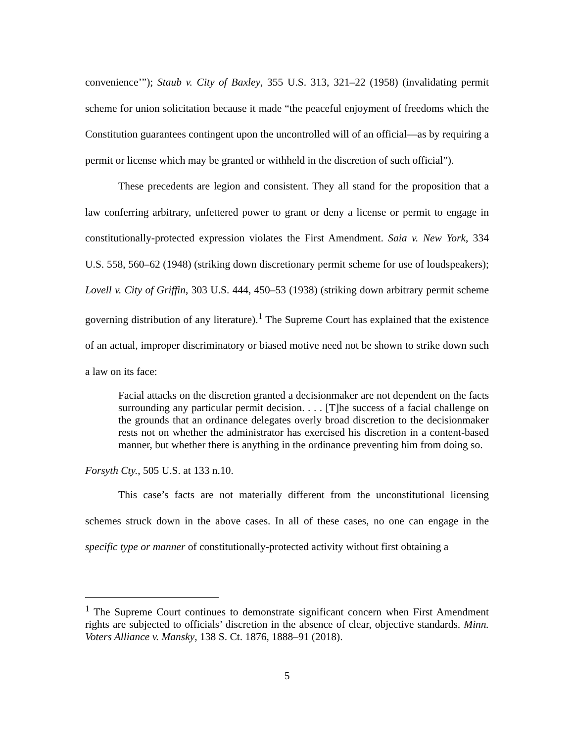convenience’”); Staub v. City of Baxley, 355 U.S. 313, 321–22 (1958) (invalidating permit scheme for union solicitation because it made “the peaceful enjoyment of freedoms which the Constitution guarantees contingent upon the uncontrolled will of an official—as by requiring a permit or license which may be granted or withheld in the discretion of such official”).
These precedents are legion and consistent. They all stand for the proposition that a law conferring arbitrary, unfettered power to grant or deny a license or permit to engage in constitutionally-protected expression violates the First Amendment. Saia v. New York, 334 U.S. 558, 560–62 (1948) (striking down discretionary permit scheme for use of loudspeakers); Lovell v. City of Griffin, 303 U.S. 444, 450–53 (1938) (striking down arbitrary permit scheme governing distribution of any literature).<sup>1</sup> The Supreme Court has explained that the existence of an actual, improper discriminatory or biased motive need not be shown to strike down such a law on its face:
Facial attacks on the discretion granted a decisionmaker are not dependent on the facts surrounding any particular permit decision. . . . [T]he success of a facial challenge on the grounds that an ordinance delegates overly broad discretion to the decisionmaker rests not on whether the administrator has exercised his discretion in a content-based manner, but whether there is anything in the ordinance preventing him from doing so.
Forsyth Cty., 505 U.S. at 133 n.10.
This case’s facts are not materially different from the unconstitutional licensing schemes struck down in the above cases. In all of these cases, no one can engage in the specific type or manner of constitutionally-protected activity without first obtaining a
<sup>1</sup> The Supreme Court continues to demonstrate significant concern when First Amendment rights are subjected to officials’ discretion in the absence of clear, objective standards. Minn. Voters Alliance v. Mansky, 138 S. Ct. 1876, 1888–91 (2018).
5